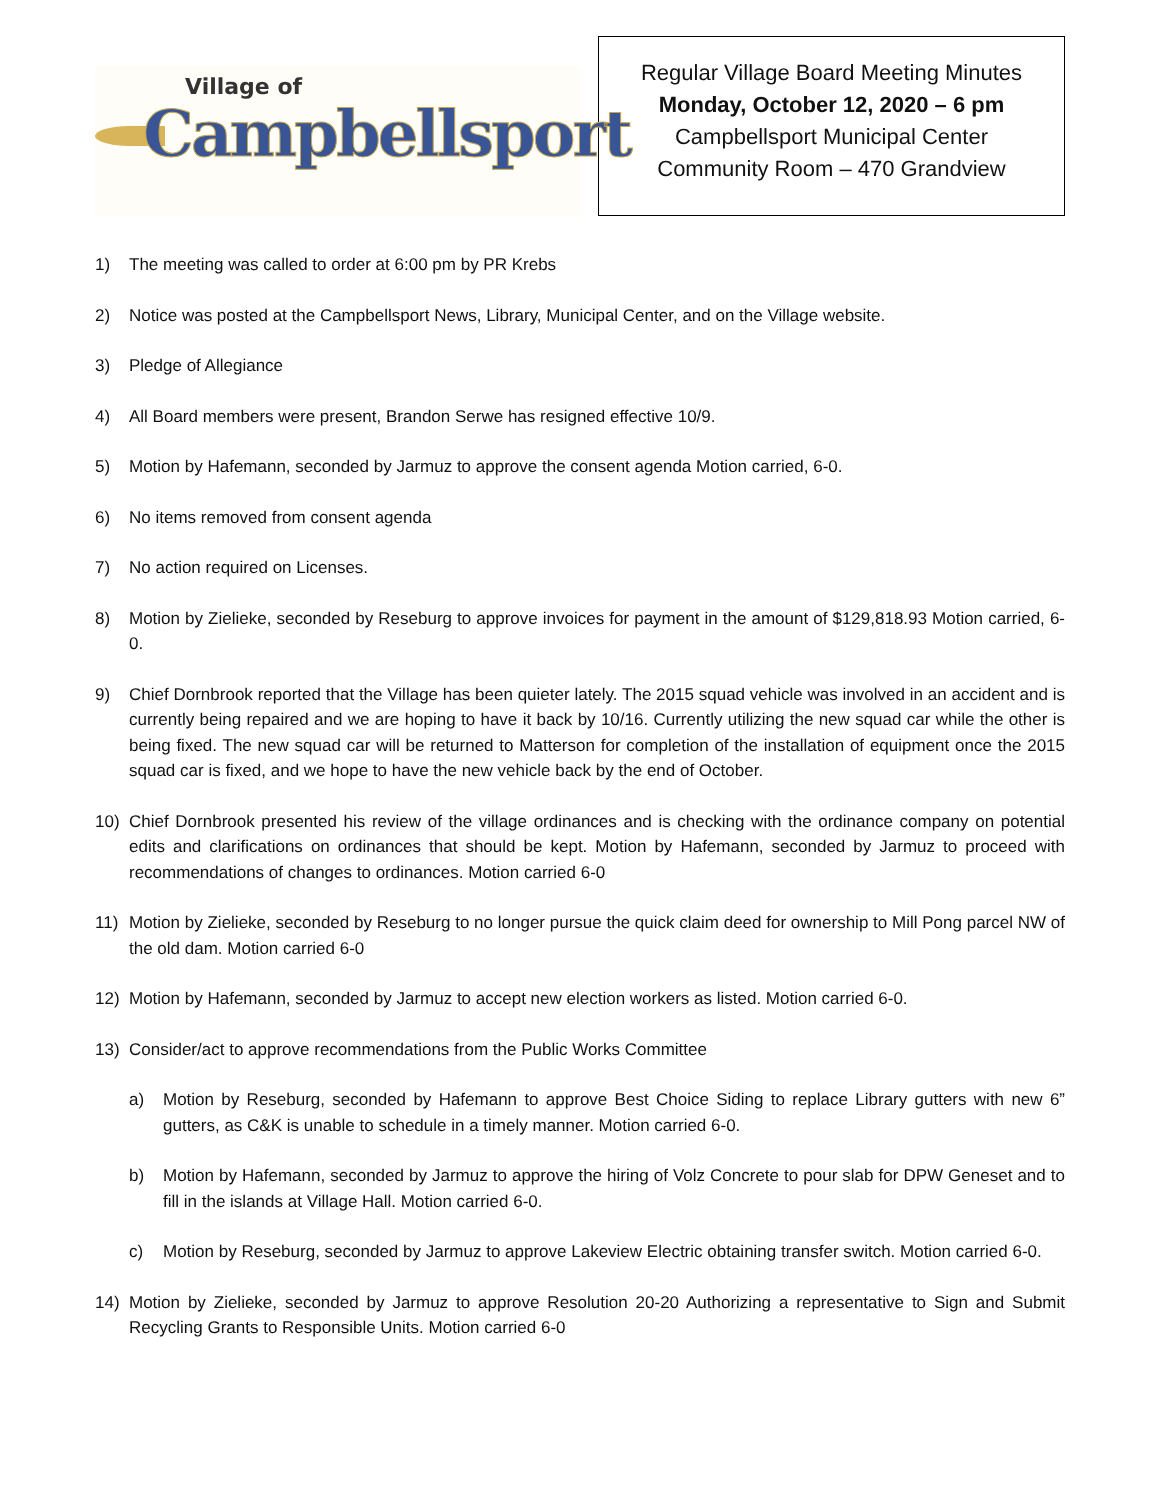Village of
Campbellsport
Regular Village Board Meeting Minutes
Monday, October 12, 2020 – 6 pm
Campbellsport Municipal Center
Community Room – 470 Grandview
1) The meeting was called to order at 6:00 pm by PR Krebs
2) Notice was posted at the Campbellsport News, Library, Municipal Center, and on the Village website.
3) Pledge of Allegiance
4) All Board members were present, Brandon Serwe has resigned effective 10/9.
5) Motion by Hafemann, seconded by Jarmuz to approve the consent agenda Motion carried, 6-0.
6) No items removed from consent agenda
7) No action required on Licenses.
8) Motion by Zielieke, seconded by Reseburg to approve invoices for payment in the amount of $129,818.93 Motion carried, 6-0.
9) Chief Dornbrook reported that the Village has been quieter lately. The 2015 squad vehicle was involved in an accident and is currently being repaired and we are hoping to have it back by 10/16. Currently utilizing the new squad car while the other is being fixed. The new squad car will be returned to Matterson for completion of the installation of equipment once the 2015 squad car is fixed, and we hope to have the new vehicle back by the end of October.
10) Chief Dornbrook presented his review of the village ordinances and is checking with the ordinance company on potential edits and clarifications on ordinances that should be kept. Motion by Hafemann, seconded by Jarmuz to proceed with recommendations of changes to ordinances. Motion carried 6-0
11) Motion by Zielieke, seconded by Reseburg to no longer pursue the quick claim deed for ownership to Mill Pong parcel NW of the old dam. Motion carried 6-0
12) Motion by Hafemann, seconded by Jarmuz to accept new election workers as listed. Motion carried 6-0.
13) Consider/act to approve recommendations from the Public Works Committee
a) Motion by Reseburg, seconded by Hafemann to approve Best Choice Siding to replace Library gutters with new 6” gutters, as C&K is unable to schedule in a timely manner. Motion carried 6-0.
b) Motion by Hafemann, seconded by Jarmuz to approve the hiring of Volz Concrete to pour slab for DPW Geneset and to fill in the islands at Village Hall. Motion carried 6-0.
c) Motion by Reseburg, seconded by Jarmuz to approve Lakeview Electric obtaining transfer switch. Motion carried 6-0.
14) Motion by Zielieke, seconded by Jarmuz to approve Resolution 20-20 Authorizing a representative to Sign and Submit Recycling Grants to Responsible Units. Motion carried 6-0